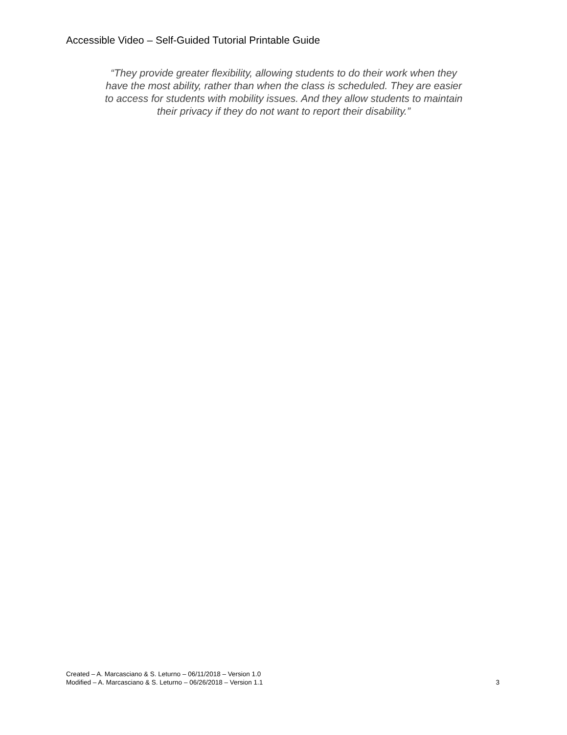Accessible Video – Self-Guided Tutorial Printable Guide
“They provide greater flexibility, allowing students to do their work when they have the most ability, rather than when the class is scheduled. They are easier to access for students with mobility issues. And they allow students to maintain their privacy if they do not want to report their disability.”
Created – A. Marcasciano & S. Leturno – 06/11/2018 – Version 1.0
Modified – A. Marcasciano & S. Leturno – 06/26/2018 – Version 1.1 3